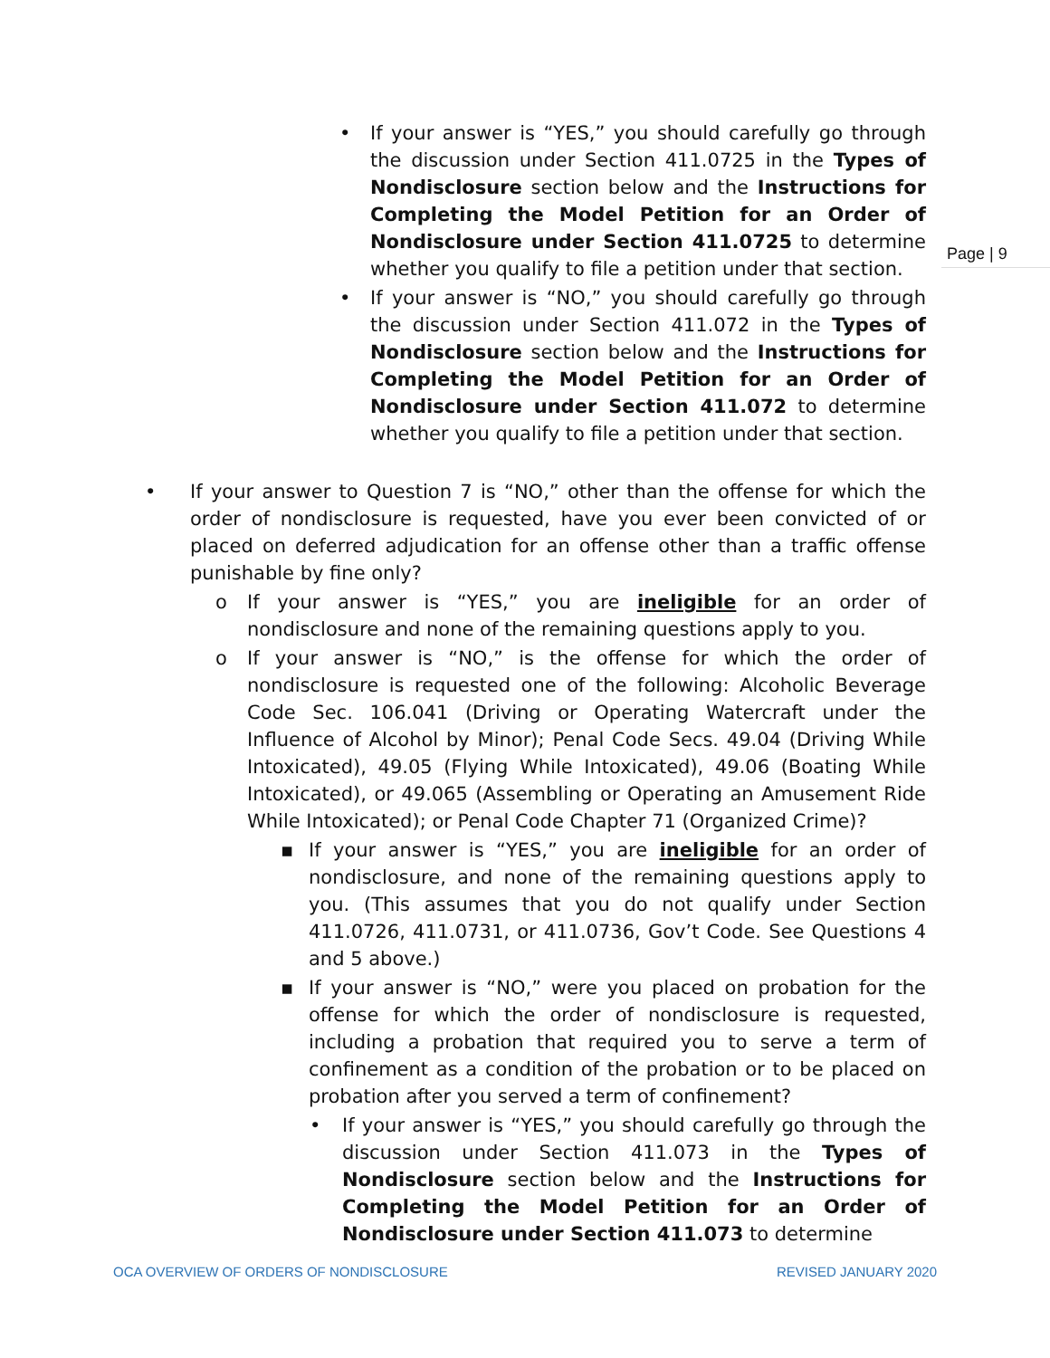Page | 9
• If your answer is “YES,” you should carefully go through the discussion under Section 411.0725 in the Types of Nondisclosure section below and the Instructions for Completing the Model Petition for an Order of Nondisclosure under Section 411.0725 to determine whether you qualify to file a petition under that section.
• If your answer is “NO,” you should carefully go through the discussion under Section 411.072 in the Types of Nondisclosure section below and the Instructions for Completing the Model Petition for an Order of Nondisclosure under Section 411.072 to determine whether you qualify to file a petition under that section.
• If your answer to Question 7 is “NO,” other than the offense for which the order of nondisclosure is requested, have you ever been convicted of or placed on deferred adjudication for an offense other than a traffic offense punishable by fine only?
o If your answer is “YES,” you are ineligible for an order of nondisclosure and none of the remaining questions apply to you.
o If your answer is “NO,” is the offense for which the order of nondisclosure is requested one of the following: Alcoholic Beverage Code Sec. 106.041 (Driving or Operating Watercraft under the Influence of Alcohol by Minor); Penal Code Secs. 49.04 (Driving While Intoxicated), 49.05 (Flying While Intoxicated), 49.06 (Boating While Intoxicated), or 49.065 (Assembling or Operating an Amusement Ride While Intoxicated); or Penal Code Chapter 71 (Organized Crime)?
▪ If your answer is “YES,” you are ineligible for an order of nondisclosure, and none of the remaining questions apply to you. (This assumes that you do not qualify under Section 411.0726, 411.0731, or 411.0736, Gov’t Code. See Questions 4 and 5 above.)
▪ If your answer is “NO,” were you placed on probation for the offense for which the order of nondisclosure is requested, including a probation that required you to serve a term of confinement as a condition of the probation or to be placed on probation after you served a term of confinement?
• If your answer is “YES,” you should carefully go through the discussion under Section 411.073 in the Types of Nondisclosure section below and the Instructions for Completing the Model Petition for an Order of Nondisclosure under Section 411.073 to determine
OCA OVERVIEW OF ORDERS OF NONDISCLOSURE REVISED JANUARY 2020